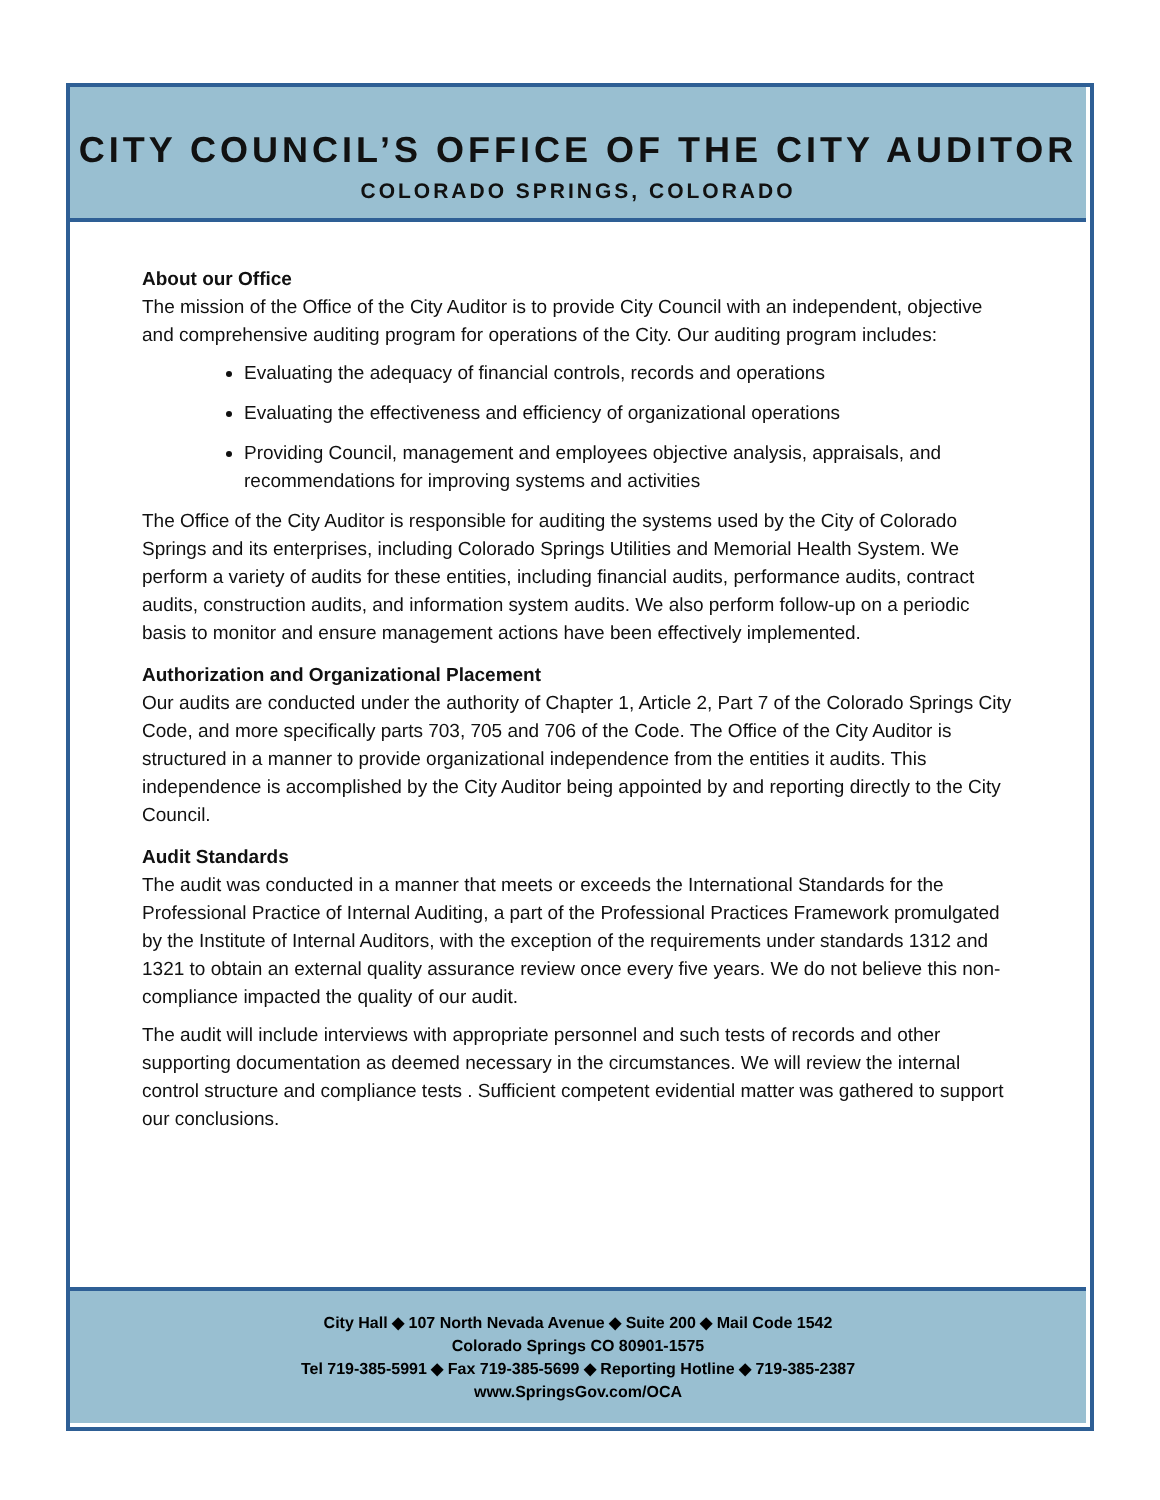CITY COUNCIL’S OFFICE OF THE CITY AUDITOR
COLORADO SPRINGS, COLORADO
About our Office
The mission of the Office of the City Auditor is to provide City Council with an independent, objective and comprehensive auditing program for operations of the City. Our auditing program includes:
Evaluating the adequacy of financial controls, records and operations
Evaluating the effectiveness and efficiency of organizational operations
Providing Council, management and employees objective analysis, appraisals, and recommendations for improving systems and activities
The Office of the City Auditor is responsible for auditing the systems used by the City of Colorado Springs and its enterprises, including Colorado Springs Utilities and Memorial Health System. We perform a variety of audits for these entities, including financial audits, performance audits, contract audits, construction audits, and information system audits. We also perform follow-up on a periodic basis to monitor and ensure management actions have been effectively implemented.
Authorization and Organizational Placement
Our audits are conducted under the authority of Chapter 1, Article 2, Part 7 of the Colorado Springs City Code, and more specifically parts 703, 705 and 706 of the Code. The Office of the City Auditor is structured in a manner to provide organizational independence from the entities it audits. This independence is accomplished by the City Auditor being appointed by and reporting directly to the City Council.
Audit Standards
The audit was conducted in a manner that meets or exceeds the International Standards for the Professional Practice of Internal Auditing, a part of the Professional Practices Framework promulgated by the Institute of Internal Auditors, with the exception of the requirements under standards 1312 and 1321 to obtain an external quality assurance review once every five years. We do not believe this non-compliance impacted the quality of our audit.
The audit will include interviews with appropriate personnel and such tests of records and other supporting documentation as deemed necessary in the circumstances. We will review the internal control structure and compliance tests . Sufficient competent evidential matter was gathered to support our conclusions.
City Hall ◆ 107 North Nevada Avenue ◆ Suite 200 ◆ Mail Code 1542
Colorado Springs CO 80901-1575
Tel 719-385-5991 ◆ Fax 719-385-5699 ◆ Reporting Hotline ◆ 719-385-2387
www.SpringsGov.com/OCA